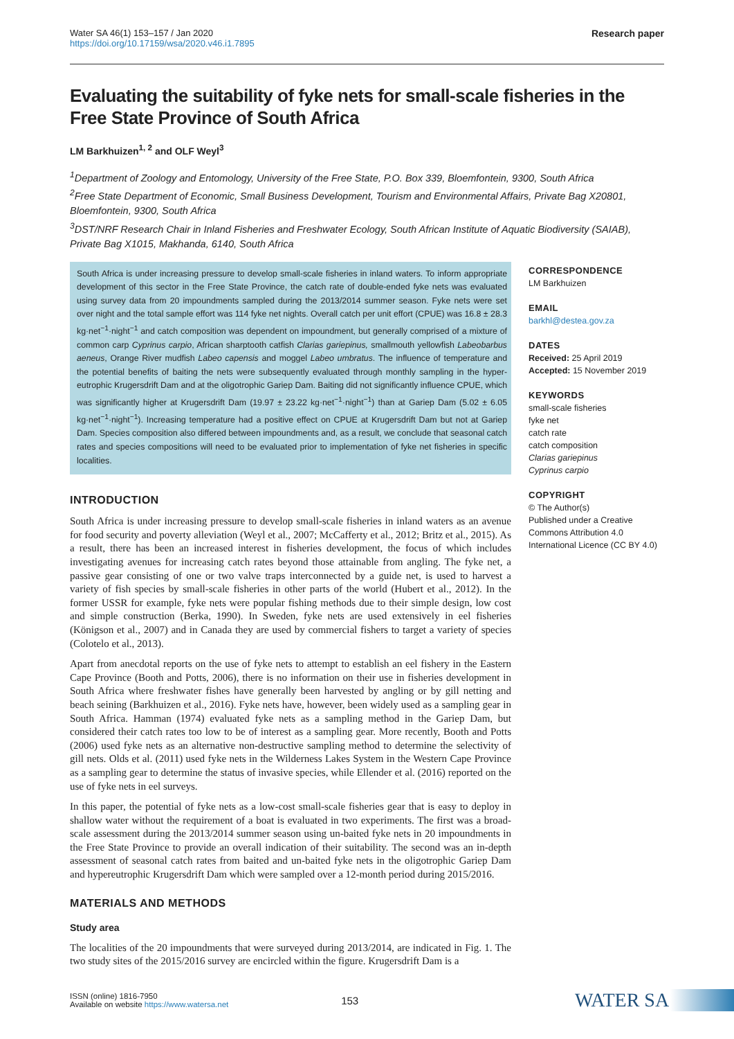Water SA 46(1) 153–157 / Jan 2020
https://doi.org/10.17159/wsa/2020.v46.i1.7895
Research paper
Evaluating the suitability of fyke nets for small-scale fisheries in the Free State Province of South Africa
LM Barkhuizen<sup>1, 2</sup> and OLF Weyl<sup>3</sup>
<sup>1</sup> Department of Zoology and Entomology, University of the Free State, P.O. Box 339, Bloemfontein, 9300, South Africa
<sup>2</sup> Free State Department of Economic, Small Business Development, Tourism and Environmental Affairs, Private Bag X20801, Bloemfontein, 9300, South Africa
<sup>3</sup> DST/NRF Research Chair in Inland Fisheries and Freshwater Ecology, South African Institute of Aquatic Biodiversity (SAIAB), Private Bag X1015, Makhanda, 6140, South Africa
South Africa is under increasing pressure to develop small-scale fisheries in inland waters. To inform appropriate development of this sector in the Free State Province, the catch rate of double-ended fyke nets was evaluated using survey data from 20 impoundments sampled during the 2013/2014 summer season. Fyke nets were set over night and the total sample effort was 114 fyke net nights. Overall catch per unit effort (CPUE) was 16.8 ± 28.3 kg·net<sup>−1</sup>·night<sup>−1</sup> and catch composition was dependent on impoundment, but generally comprised of a mixture of common carp Cyprinus carpio, African sharptooth catfish Clarias gariepinus, smallmouth yellowfish Labeobarbus aeneus, Orange River mudfish Labeo capensis and moggel Labeo umbratus. The influence of temperature and the potential benefits of baiting the nets were subsequently evaluated through monthly sampling in the hyper-eutrophic Krugersdrift Dam and at the oligotrophic Gariep Dam. Baiting did not significantly influence CPUE, which was significantly higher at Krugersdrift Dam (19.97 ± 23.22 kg·net<sup>−1</sup>·night<sup>−1</sup>) than at Gariep Dam (5.02 ± 6.05 kg·net<sup>−1</sup>·night<sup>−1</sup>). Increasing temperature had a positive effect on CPUE at Krugersdrift Dam but not at Gariep Dam. Species composition also differed between impoundments and, as a result, we conclude that seasonal catch rates and species compositions will need to be evaluated prior to implementation of fyke net fisheries in specific localities.
INTRODUCTION
South Africa is under increasing pressure to develop small-scale fisheries in inland waters as an avenue for food security and poverty alleviation (Weyl et al., 2007; McCafferty et al., 2012; Britz et al., 2015). As a result, there has been an increased interest in fisheries development, the focus of which includes investigating avenues for increasing catch rates beyond those attainable from angling. The fyke net, a passive gear consisting of one or two valve traps interconnected by a guide net, is used to harvest a variety of fish species by small-scale fisheries in other parts of the world (Hubert et al., 2012). In the former USSR for example, fyke nets were popular fishing methods due to their simple design, low cost and simple construction (Berka, 1990). In Sweden, fyke nets are used extensively in eel fisheries (Königson et al., 2007) and in Canada they are used by commercial fishers to target a variety of species (Colotelo et al., 2013).
Apart from anecdotal reports on the use of fyke nets to attempt to establish an eel fishery in the Eastern Cape Province (Booth and Potts, 2006), there is no information on their use in fisheries development in South Africa where freshwater fishes have generally been harvested by angling or by gill netting and beach seining (Barkhuizen et al., 2016). Fyke nets have, however, been widely used as a sampling gear in South Africa. Hamman (1974) evaluated fyke nets as a sampling method in the Gariep Dam, but considered their catch rates too low to be of interest as a sampling gear. More recently, Booth and Potts (2006) used fyke nets as an alternative non-destructive sampling method to determine the selectivity of gill nets. Olds et al. (2011) used fyke nets in the Wilderness Lakes System in the Western Cape Province as a sampling gear to determine the status of invasive species, while Ellender et al. (2016) reported on the use of fyke nets in eel surveys.
In this paper, the potential of fyke nets as a low-cost small-scale fisheries gear that is easy to deploy in shallow water without the requirement of a boat is evaluated in two experiments. The first was a broad-scale assessment during the 2013/2014 summer season using un-baited fyke nets in 20 impoundments in the Free State Province to provide an overall indication of their suitability. The second was an in-depth assessment of seasonal catch rates from baited and un-baited fyke nets in the oligotrophic Gariep Dam and hypereutrophic Krugersdrift Dam which were sampled over a 12-month period during 2015/2016.
MATERIALS AND METHODS
Study area
The localities of the 20 impoundments that were surveyed during 2013/2014, are indicated in Fig. 1. The two study sites of the 2015/2016 survey are encircled within the figure. Krugersdrift Dam is a
CORRESPONDENCE
LM Barkhuizen
EMAIL
barkhl@destea.gov.za
DATES
Received: 25 April 2019
Accepted: 15 November 2019
KEYWORDS
small-scale fisheries
fyke net
catch rate
catch composition
Clarias gariepinus
Cyprinus carpio
COPYRIGHT
© The Author(s)
Published under a Creative Commons Attribution 4.0 International Licence (CC BY 4.0)
ISSN (online) 1816-7950
Available on website https://www.watersa.net
153
WATER SA